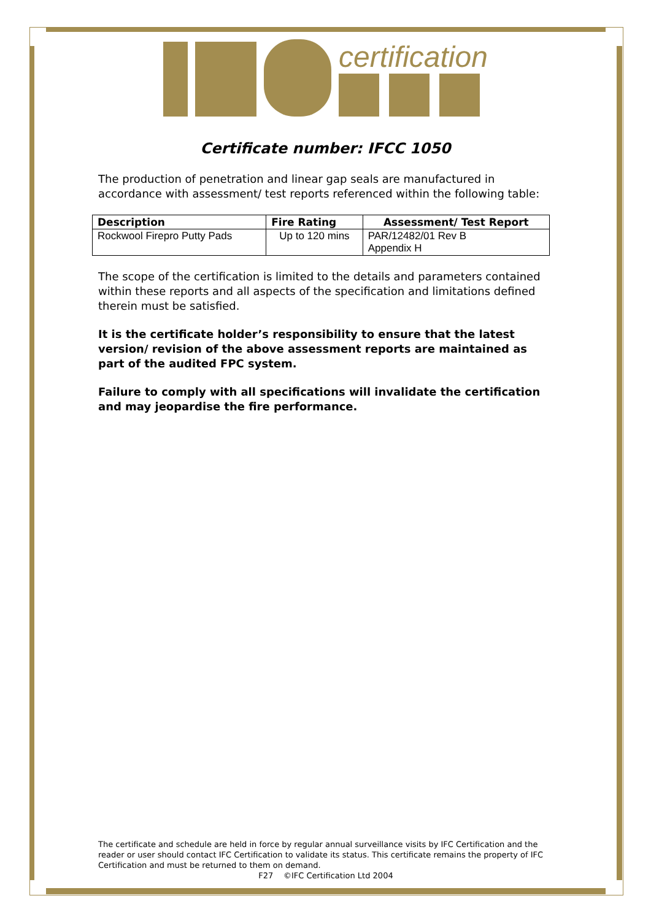certification
Certificate number: IFCC 1050
The production of penetration and linear gap seals are manufactured in accordance with assessment/ test reports referenced within the following table:
| Description | Fire Rating | Assessment/ Test Report |
| --- | --- | --- |
| Rockwool Firepro Putty Pads | Up to 120 mins | PAR/12482/01 Rev B Appendix H |
The scope of the certification is limited to the details and parameters contained within these reports and all aspects of the specification and limitations defined therein must be satisfied.
It is the certificate holder’s responsibility to ensure that the latest version/ revision of the above assessment reports are maintained as part of the audited FPC system.
Failure to comply with all specifications will invalidate the certification and may jeopardise the fire performance.
The certificate and schedule are held in force by regular annual surveillance visits by IFC Certification and the reader or user should contact IFC Certification to validate its status. This certificate remains the property of IFC Certification and must be returned to them on demand.
F27 ©IFC Certification Ltd 2004